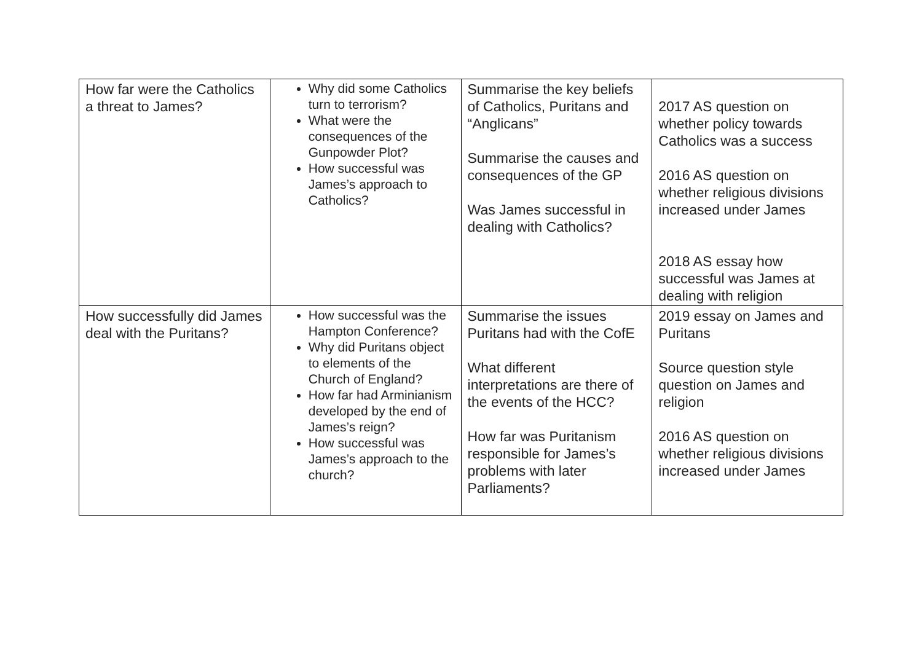| How far were the Catholics a threat to James? | Why did some Catholics turn to terrorism? What were the consequences of the Gunpowder Plot? How successful was James’s approach to Catholics? | Summarise the key beliefs of Catholics, Puritans and “Anglicans” Summarise the causes and consequences of the GP Was James successful in dealing with Catholics? | 2017 AS question on whether policy towards Catholics was a success 2016 AS question on whether religious divisions increased under James 2018 AS essay how successful was James at dealing with religion |
| How successfully did James deal with the Puritans? | How successful was the Hampton Conference? Why did Puritans object to elements of the Church of England? How far had Arminianism developed by the end of James’s reign? How successful was James’s approach to the church? | Summarise the issues Puritans had with the CofE What different interpretations are there of the events of the HCC? How far was Puritanism responsible for James’s problems with later Parliaments? | 2019 essay on James and Puritans Source question style question on James and religion 2016 AS question on whether religious divisions increased under James |